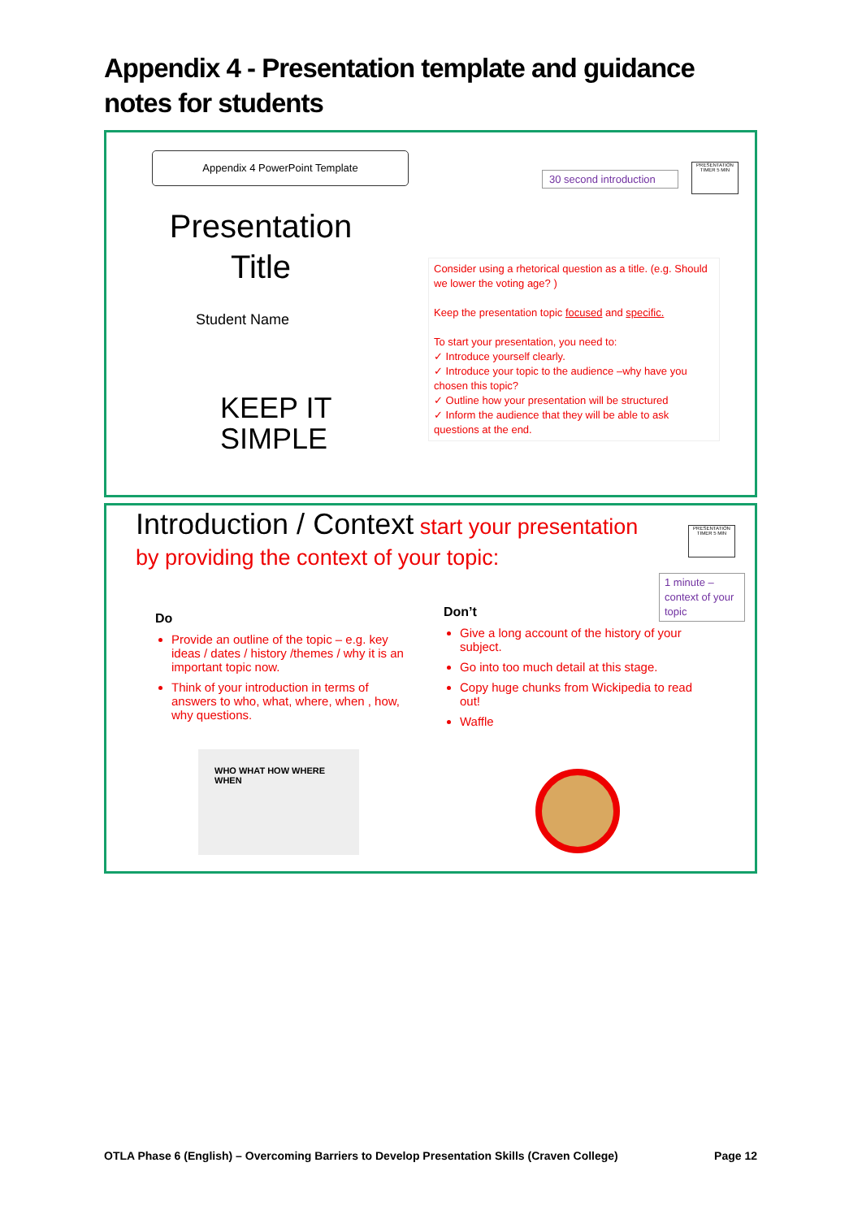Appendix 4 - Presentation template and guidance notes for students
Appendix 4 PowerPoint Template
30 second introduction
PRESENTATION TIMER 5 MIN
Presentation Title
Student Name
KEEP IT
SIMPLE
Consider using a rhetorical question as a title. (e.g. Should we lower the voting age? )
Keep the presentation topic focused and specific.
To start your presentation, you need to:
✓ Introduce yourself clearly.
✓ Introduce your topic to the audience –why have you chosen this topic?
✓ Outline how your presentation will be structured
✓ Inform the audience that they will be able to ask questions at the end.
Introduction / Context start your presentation by providing the context of your topic:
PRESENTATION TIMER 5 MIN
1 minute – context of your topic
Do
Provide an outline of the topic – e.g. key ideas / dates / history /themes / why it is an important topic now.
Think of your introduction in terms of answers to who, what, where, when , how, why questions.
WHO WHAT HOW WHERE WHEN
Don’t
Give a long account of the history of your subject.
Go into too much detail at this stage.
Copy huge chunks from Wickipedia to read out!
Waffle
OTLA Phase 6 (English) – Overcoming Barriers to Develop Presentation Skills (Craven College) Page 12